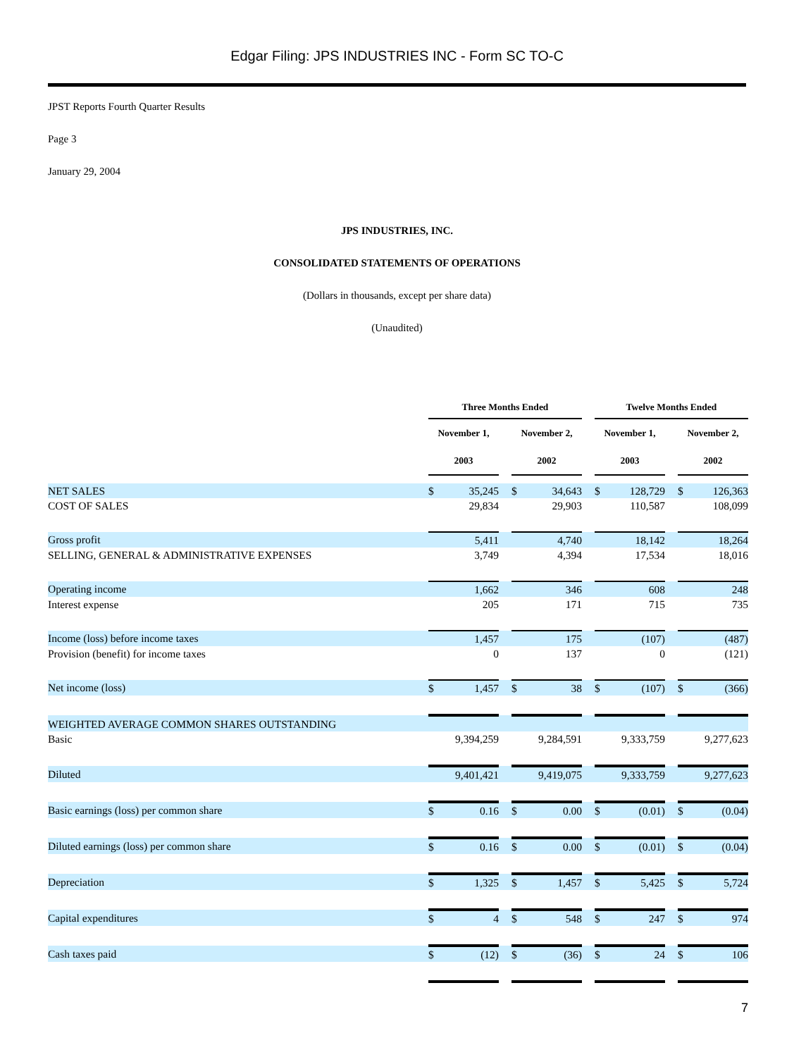Edgar Filing: JPS INDUSTRIES INC - Form SC TO-C
JPST Reports Fourth Quarter Results
Page 3
January 29, 2004
JPS INDUSTRIES, INC.
CONSOLIDATED STATEMENTS OF OPERATIONS
(Dollars in thousands, except per share data)
(Unaudited)
| | Three Months Ended | | | | | | Twelve Months Ended | | | | |
| --- | --- | --- | --- | --- | --- | --- | --- | --- | --- | --- | --- |
| | November 1, | | | November 2, | | | November 1, | | | November 2, | |
| | 2003 | | | 2002 | | | 2003 | | | 2002 | |
| NET SALES | $ | 35,245 | | $ | 34,643 | | $ | 128,729 | | $ | 126,363 |
| COST OF SALES | | 29,834 | | | 29,903 | | | 110,587 | | | 108,099 |
| Gross profit | | 5,411 | | | 4,740 | | | 18,142 | | | 18,264 |
| SELLING, GENERAL & ADMINISTRATIVE EXPENSES | | 3,749 | | | 4,394 | | | 17,534 | | | 18,016 |
| Operating income | | 1,662 | | | 346 | | | 608 | | | 248 |
| Interest expense | | 205 | | | 171 | | | 715 | | | 735 |
| Income (loss) before income taxes | | 1,457 | | | 175 | | | (107) | | | (487) |
| Provision (benefit) for income taxes | | 0 | | | 137 | | | 0 | | | (121) |
| Net income (loss) | $ | 1,457 | | $ | 38 | | $ | (107) | | $ | (366) |
| WEIGHTED AVERAGE COMMON SHARES OUTSTANDING | | | | | | | | | | | |
| Basic | | 9,394,259 | | | 9,284,591 | | | 9,333,759 | | | 9,277,623 |
| Diluted | | 9,401,421 | | | 9,419,075 | | | 9,333,759 | | | 9,277,623 |
| Basic earnings (loss) per common share | $ | 0.16 | | $ | 0.00 | | $ | (0.01) | | $ | (0.04) |
| Diluted earnings (loss) per common share | $ | 0.16 | | $ | 0.00 | | $ | (0.01) | | $ | (0.04) |
| Depreciation | $ | 1,325 | | $ | 1,457 | | $ | 5,425 | | $ | 5,724 |
| Capital expenditures | $ | 4 | | $ | 548 | | $ | 247 | | $ | 974 |
| Cash taxes paid | $ | (12) | | $ | (36) | | $ | 24 | | $ | 106 |
7